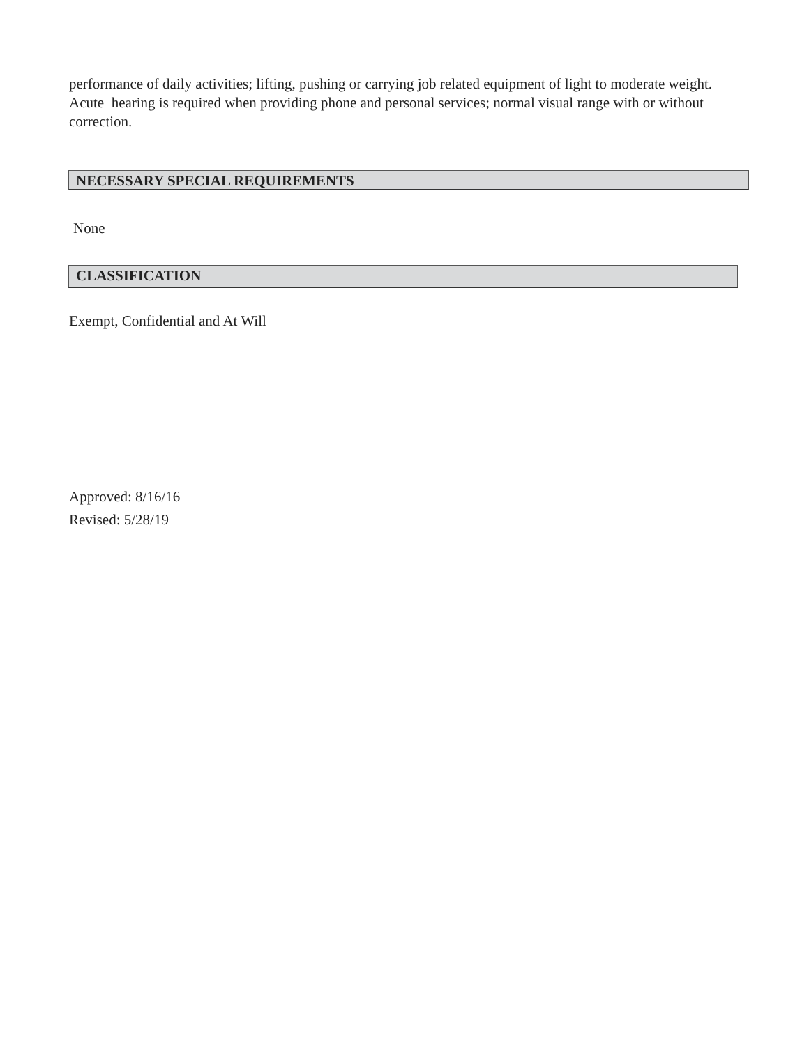performance of daily activities; lifting, pushing or carrying job related equipment of light to moderate weight. Acute hearing is required when providing phone and personal services; normal visual range with or without correction.
NECESSARY SPECIAL REQUIREMENTS
None
CLASSIFICATION
Exempt, Confidential and At Will
Approved: 8/16/16
Revised: 5/28/19